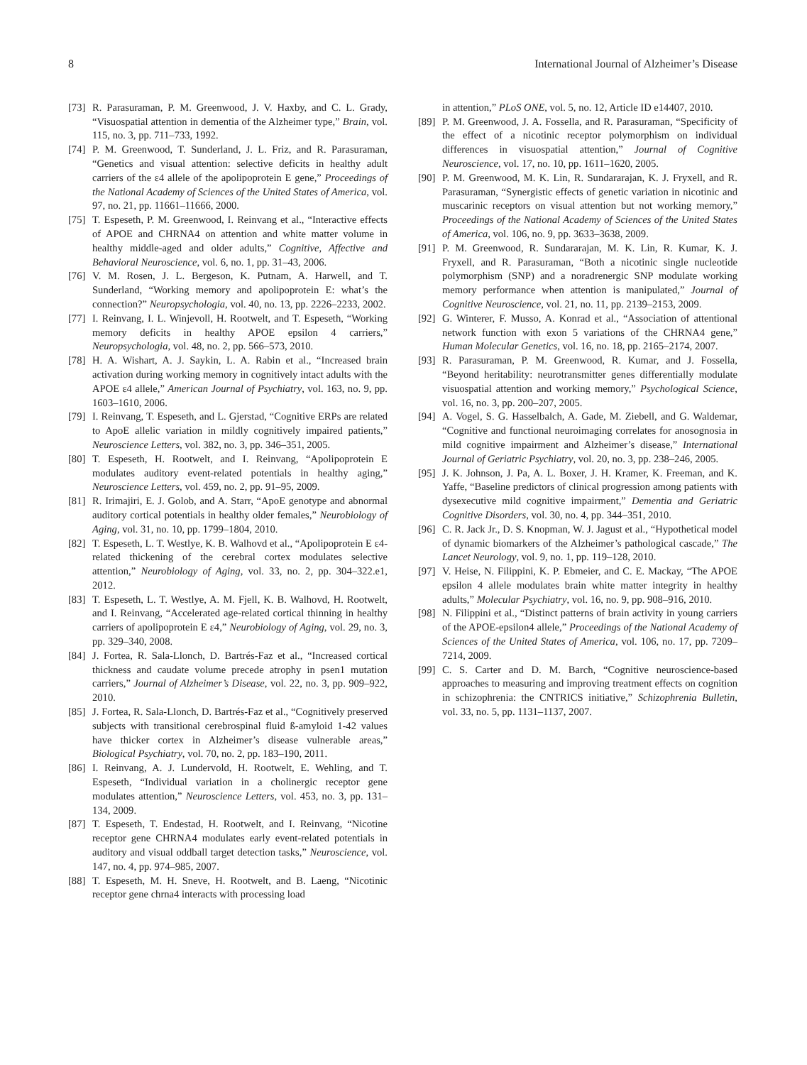8 International Journal of Alzheimer’s Disease
[73] R. Parasuraman, P. M. Greenwood, J. V. Haxby, and C. L. Grady, “Visuospatial attention in dementia of the Alzheimer type,” Brain, vol. 115, no. 3, pp. 711–733, 1992.
[74] P. M. Greenwood, T. Sunderland, J. L. Friz, and R. Parasuraman, “Genetics and visual attention: selective deficits in healthy adult carriers of the ε4 allele of the apolipoprotein E gene,” Proceedings of the National Academy of Sciences of the United States of America, vol. 97, no. 21, pp. 11661–11666, 2000.
[75] T. Espeseth, P. M. Greenwood, I. Reinvang et al., “Interactive effects of APOE and CHRNA4 on attention and white matter volume in healthy middle-aged and older adults,” Cognitive, Affective and Behavioral Neuroscience, vol. 6, no. 1, pp. 31–43, 2006.
[76] V. M. Rosen, J. L. Bergeson, K. Putnam, A. Harwell, and T. Sunderland, “Working memory and apolipoprotein E: what’s the connection?” Neuropsychologia, vol. 40, no. 13, pp. 2226–2233, 2002.
[77] I. Reinvang, I. L. Winjevoll, H. Rootwelt, and T. Espeseth, “Working memory deficits in healthy APOE epsilon 4 carriers,” Neuropsychologia, vol. 48, no. 2, pp. 566–573, 2010.
[78] H. A. Wishart, A. J. Saykin, L. A. Rabin et al., “Increased brain activation during working memory in cognitively intact adults with the APOE ε4 allele,” American Journal of Psychiatry, vol. 163, no. 9, pp. 1603–1610, 2006.
[79] I. Reinvang, T. Espeseth, and L. Gjerstad, “Cognitive ERPs are related to ApoE allelic variation in mildly cognitively impaired patients,” Neuroscience Letters, vol. 382, no. 3, pp. 346–351, 2005.
[80] T. Espeseth, H. Rootwelt, and I. Reinvang, “Apolipoprotein E modulates auditory event-related potentials in healthy aging,” Neuroscience Letters, vol. 459, no. 2, pp. 91–95, 2009.
[81] R. Irimajiri, E. J. Golob, and A. Starr, “ApoE genotype and abnormal auditory cortical potentials in healthy older females,” Neurobiology of Aging, vol. 31, no. 10, pp. 1799–1804, 2010.
[82] T. Espeseth, L. T. Westlye, K. B. Walhovd et al., “Apolipoprotein E ε4-related thickening of the cerebral cortex modulates selective attention,” Neurobiology of Aging, vol. 33, no. 2, pp. 304–322.e1, 2012.
[83] T. Espeseth, L. T. Westlye, A. M. Fjell, K. B. Walhovd, H. Rootwelt, and I. Reinvang, “Accelerated age-related cortical thinning in healthy carriers of apolipoprotein E ε4,” Neurobiology of Aging, vol. 29, no. 3, pp. 329–340, 2008.
[84] J. Fortea, R. Sala-Llonch, D. Bartrés-Faz et al., “Increased cortical thickness and caudate volume precede atrophy in psen1 mutation carriers,” Journal of Alzheimer’s Disease, vol. 22, no. 3, pp. 909–922, 2010.
[85] J. Fortea, R. Sala-Llonch, D. Bartrés-Faz et al., “Cognitively preserved subjects with transitional cerebrospinal fluid ß-amyloid 1-42 values have thicker cortex in Alzheimer’s disease vulnerable areas,” Biological Psychiatry, vol. 70, no. 2, pp. 183–190, 2011.
[86] I. Reinvang, A. J. Lundervold, H. Rootwelt, E. Wehling, and T. Espeseth, “Individual variation in a cholinergic receptor gene modulates attention,” Neuroscience Letters, vol. 453, no. 3, pp. 131–134, 2009.
[87] T. Espeseth, T. Endestad, H. Rootwelt, and I. Reinvang, “Nicotine receptor gene CHRNA4 modulates early event-related potentials in auditory and visual oddball target detection tasks,” Neuroscience, vol. 147, no. 4, pp. 974–985, 2007.
[88] T. Espeseth, M. H. Sneve, H. Rootwelt, and B. Laeng, “Nicotinic receptor gene chrna4 interacts with processing load
in attention,” PLoS ONE, vol. 5, no. 12, Article ID e14407, 2010.
[89] P. M. Greenwood, J. A. Fossella, and R. Parasuraman, “Specificity of the effect of a nicotinic receptor polymorphism on individual differences in visuospatial attention,” Journal of Cognitive Neuroscience, vol. 17, no. 10, pp. 1611–1620, 2005.
[90] P. M. Greenwood, M. K. Lin, R. Sundararajan, K. J. Fryxell, and R. Parasuraman, “Synergistic effects of genetic variation in nicotinic and muscarinic receptors on visual attention but not working memory,” Proceedings of the National Academy of Sciences of the United States of America, vol. 106, no. 9, pp. 3633–3638, 2009.
[91] P. M. Greenwood, R. Sundararajan, M. K. Lin, R. Kumar, K. J. Fryxell, and R. Parasuraman, “Both a nicotinic single nucleotide polymorphism (SNP) and a noradrenergic SNP modulate working memory performance when attention is manipulated,” Journal of Cognitive Neuroscience, vol. 21, no. 11, pp. 2139–2153, 2009.
[92] G. Winterer, F. Musso, A. Konrad et al., “Association of attentional network function with exon 5 variations of the CHRNA4 gene,” Human Molecular Genetics, vol. 16, no. 18, pp. 2165–2174, 2007.
[93] R. Parasuraman, P. M. Greenwood, R. Kumar, and J. Fossella, “Beyond heritability: neurotransmitter genes differentially modulate visuospatial attention and working memory,” Psychological Science, vol. 16, no. 3, pp. 200–207, 2005.
[94] A. Vogel, S. G. Hasselbalch, A. Gade, M. Ziebell, and G. Waldemar, “Cognitive and functional neuroimaging correlates for anosognosia in mild cognitive impairment and Alzheimer’s disease,” International Journal of Geriatric Psychiatry, vol. 20, no. 3, pp. 238–246, 2005.
[95] J. K. Johnson, J. Pa, A. L. Boxer, J. H. Kramer, K. Freeman, and K. Yaffe, “Baseline predictors of clinical progression among patients with dysexecutive mild cognitive impairment,” Dementia and Geriatric Cognitive Disorders, vol. 30, no. 4, pp. 344–351, 2010.
[96] C. R. Jack Jr., D. S. Knopman, W. J. Jagust et al., “Hypothetical model of dynamic biomarkers of the Alzheimer’s pathological cascade,” The Lancet Neurology, vol. 9, no. 1, pp. 119–128, 2010.
[97] V. Heise, N. Filippini, K. P. Ebmeier, and C. E. Mackay, “The APOE epsilon 4 allele modulates brain white matter integrity in healthy adults,” Molecular Psychiatry, vol. 16, no. 9, pp. 908–916, 2010.
[98] N. Filippini et al., “Distinct patterns of brain activity in young carriers of the APOE-epsilon4 allele,” Proceedings of the National Academy of Sciences of the United States of America, vol. 106, no. 17, pp. 7209–7214, 2009.
[99] C. S. Carter and D. M. Barch, “Cognitive neuroscience-based approaches to measuring and improving treatment effects on cognition in schizophrenia: the CNTRICS initiative,” Schizophrenia Bulletin, vol. 33, no. 5, pp. 1131–1137, 2007.